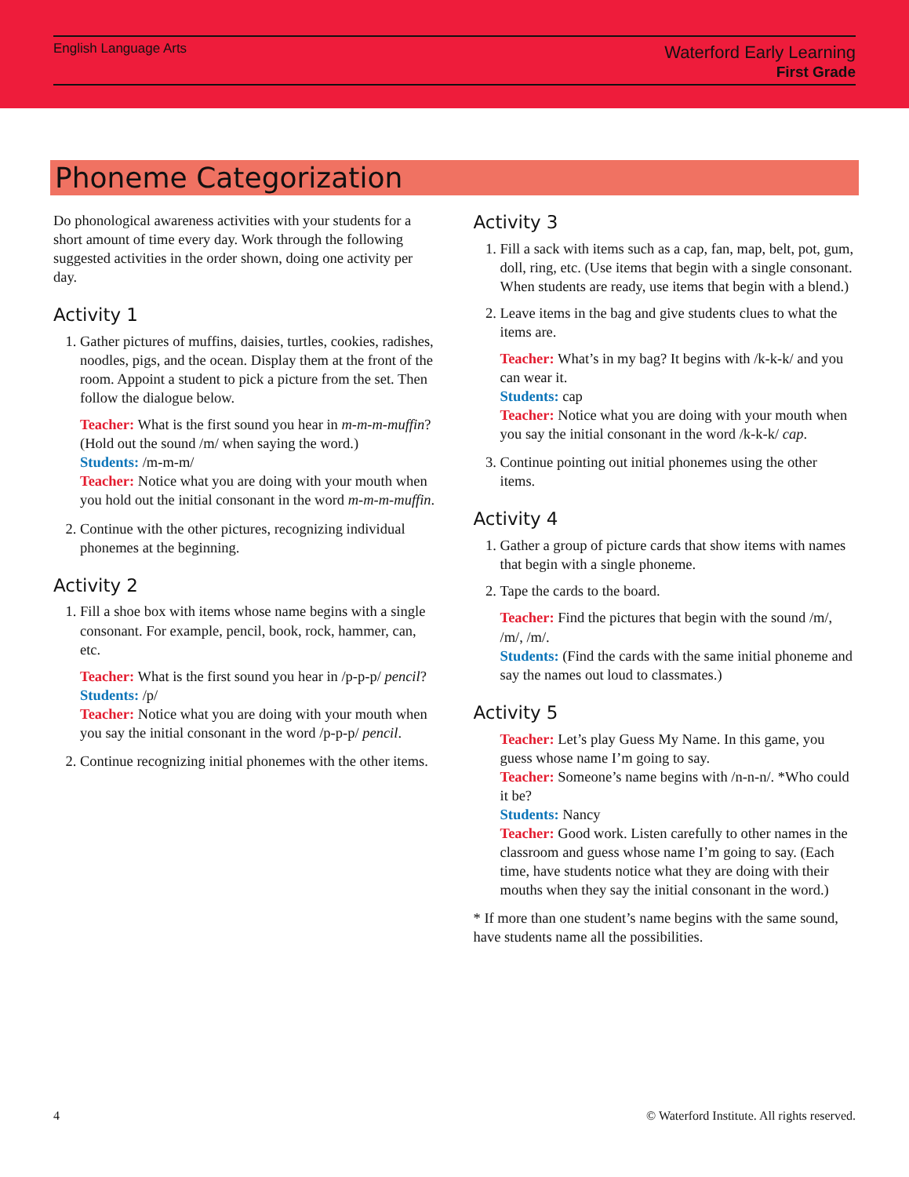English Language Arts
Waterford Early Learning
First Grade
Phoneme Categorization
Do phonological awareness activities with your students for a short amount of time every day. Work through the following suggested activities in the order shown, doing one activity per day.
Activity 1
1. Gather pictures of muffins, daisies, turtles, cookies, radishes, noodles, pigs, and the ocean. Display them at the front of the room. Appoint a student to pick a picture from the set. Then follow the dialogue below.
Teacher: What is the first sound you hear in m-m-m-muffin? (Hold out the sound /m/ when saying the word.)
Students: /m-m-m/
Teacher: Notice what you are doing with your mouth when you hold out the initial consonant in the word m-m-m-muffin.
2. Continue with the other pictures, recognizing individual phonemes at the beginning.
Activity 2
1. Fill a shoe box with items whose name begins with a single consonant. For example, pencil, book, rock, hammer, can, etc.
Teacher: What is the first sound you hear in /p-p-p/ pencil?
Students: /p/
Teacher: Notice what you are doing with your mouth when you say the initial consonant in the word /p-p-p/ pencil.
2. Continue recognizing initial phonemes with the other items.
Activity 3
1. Fill a sack with items such as a cap, fan, map, belt, pot, gum, doll, ring, etc. (Use items that begin with a single consonant. When students are ready, use items that begin with a blend.)
2. Leave items in the bag and give students clues to what the items are.
Teacher: What’s in my bag? It begins with /k-k-k/ and you can wear it.
Students: cap
Teacher: Notice what you are doing with your mouth when you say the initial consonant in the word /k-k-k/ cap.
3. Continue pointing out initial phonemes using the other items.
Activity 4
1. Gather a group of picture cards that show items with names that begin with a single phoneme.
2. Tape the cards to the board.
Teacher: Find the pictures that begin with the sound /m/, /m/, /m/.
Students: (Find the cards with the same initial phoneme and say the names out loud to classmates.)
Activity 5
Teacher: Let’s play Guess My Name. In this game, you guess whose name I’m going to say.
Teacher: Someone’s name begins with /n-n-n/. *Who could it be?
Students: Nancy
Teacher: Good work. Listen carefully to other names in the classroom and guess whose name I’m going to say. (Each time, have students notice what they are doing with their mouths when they say the initial consonant in the word.)
* If more than one student’s name begins with the same sound, have students name all the possibilities.
4 © Waterford Institute. All rights reserved.